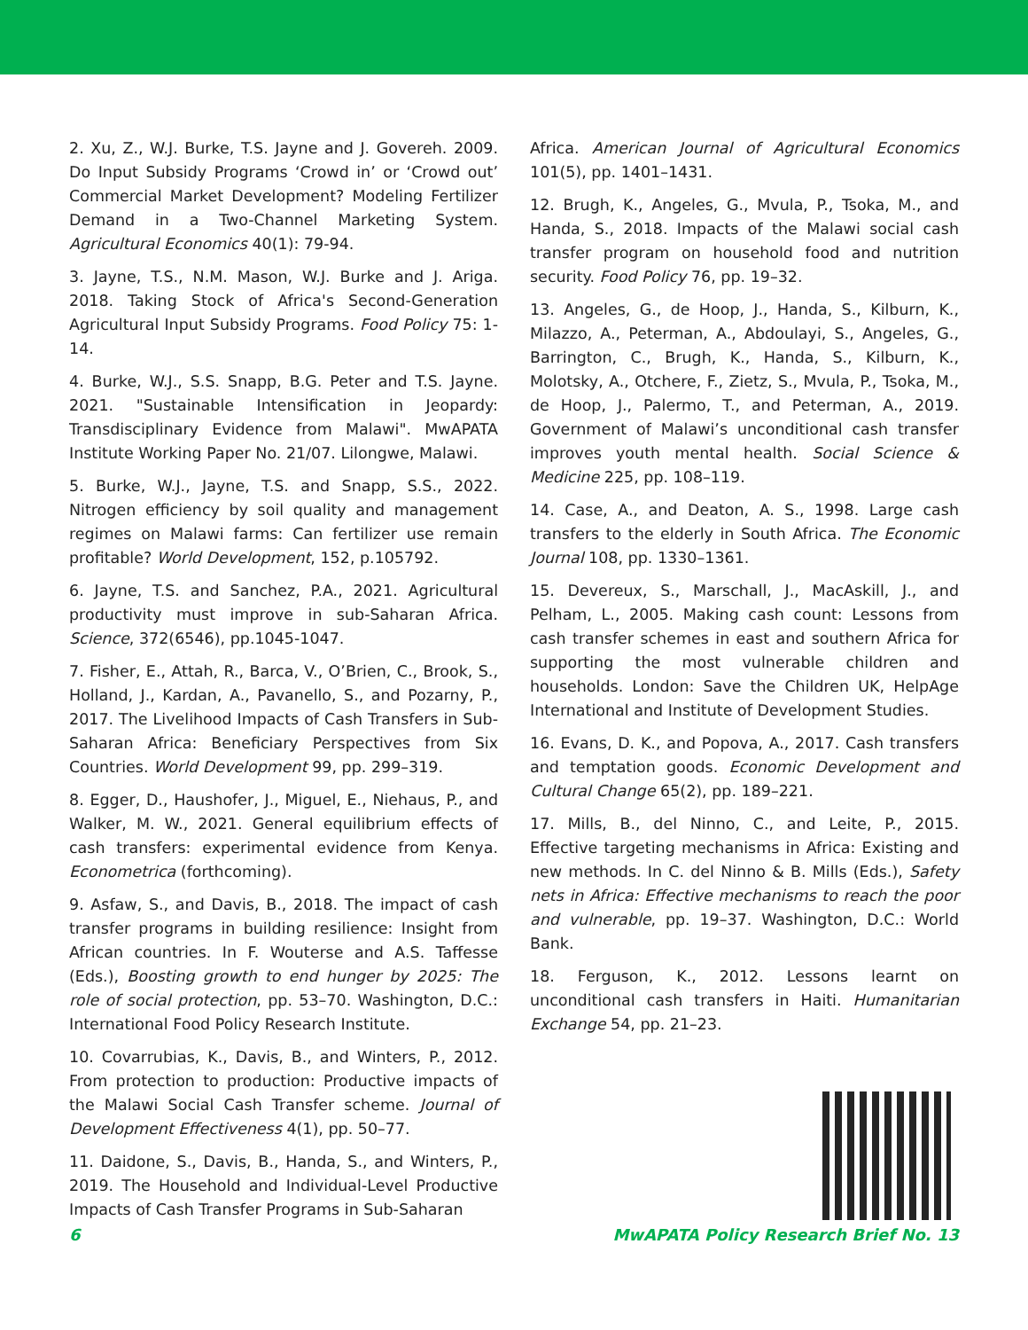2. Xu, Z., W.J. Burke, T.S. Jayne and J. Govereh. 2009. Do Input Subsidy Programs ‘Crowd in’ or ‘Crowd out’ Commercial Market Development? Modeling Fertilizer Demand in a Two-Channel Marketing System. Agricultural Economics 40(1): 79-94.
3. Jayne, T.S., N.M. Mason, W.J. Burke and J. Ariga. 2018. Taking Stock of Africa's Second-Generation Agricultural Input Subsidy Programs. Food Policy 75: 1-14.
4. Burke, W.J., S.S. Snapp, B.G. Peter and T.S. Jayne. 2021. "Sustainable Intensification in Jeopardy: Transdisciplinary Evidence from Malawi". MwAPATA Institute Working Paper No. 21/07. Lilongwe, Malawi.
5. Burke, W.J., Jayne, T.S. and Snapp, S.S., 2022. Nitrogen efficiency by soil quality and management regimes on Malawi farms: Can fertilizer use remain profitable? World Development, 152, p.105792.
6. Jayne, T.S. and Sanchez, P.A., 2021. Agricultural productivity must improve in sub-Saharan Africa. Science, 372(6546), pp.1045-1047.
7. Fisher, E., Attah, R., Barca, V., O’Brien, C., Brook, S., Holland, J., Kardan, A., Pavanello, S., and Pozarny, P., 2017. The Livelihood Impacts of Cash Transfers in Sub-Saharan Africa: Beneficiary Perspectives from Six Countries. World Development 99, pp. 299–319.
8. Egger, D., Haushofer, J., Miguel, E., Niehaus, P., and Walker, M. W., 2021. General equilibrium effects of cash transfers: experimental evidence from Kenya. Econometrica (forthcoming).
9. Asfaw, S., and Davis, B., 2018. The impact of cash transfer programs in building resilience: Insight from African countries. In F. Wouterse and A.S. Taffesse (Eds.), Boosting growth to end hunger by 2025: The role of social protection, pp. 53–70. Washington, D.C.: International Food Policy Research Institute.
10. Covarrubias, K., Davis, B., and Winters, P., 2012. From protection to production: Productive impacts of the Malawi Social Cash Transfer scheme. Journal of Development Effectiveness 4(1), pp. 50–77.
11. Daidone, S., Davis, B., Handa, S., and Winters, P., 2019. The Household and Individual-Level Productive Impacts of Cash Transfer Programs in Sub-Saharan
Africa. American Journal of Agricultural Economics 101(5), pp. 1401–1431.
12. Brugh, K., Angeles, G., Mvula, P., Tsoka, M., and Handa, S., 2018. Impacts of the Malawi social cash transfer program on household food and nutrition security. Food Policy 76, pp. 19–32.
13. Angeles, G., de Hoop, J., Handa, S., Kilburn, K., Milazzo, A., Peterman, A., Abdoulayi, S., Angeles, G., Barrington, C., Brugh, K., Handa, S., Kilburn, K., Molotsky, A., Otchere, F., Zietz, S., Mvula, P., Tsoka, M., de Hoop, J., Palermo, T., and Peterman, A., 2019. Government of Malawi’s unconditional cash transfer improves youth mental health. Social Science & Medicine 225, pp. 108–119.
14. Case, A., and Deaton, A. S., 1998. Large cash transfers to the elderly in South Africa. The Economic Journal 108, pp. 1330–1361.
15. Devereux, S., Marschall, J., MacAskill, J., and Pelham, L., 2005. Making cash count: Lessons from cash transfer schemes in east and southern Africa for supporting the most vulnerable children and households. London: Save the Children UK, HelpAge International and Institute of Development Studies.
16. Evans, D. K., and Popova, A., 2017. Cash transfers and temptation goods. Economic Development and Cultural Change 65(2), pp. 189–221.
17. Mills, B., del Ninno, C., and Leite, P., 2015. Effective targeting mechanisms in Africa: Existing and new methods. In C. del Ninno & B. Mills (Eds.), Safety nets in Africa: Effective mechanisms to reach the poor and vulnerable, pp. 19–37. Washington, D.C.: World Bank.
18. Ferguson, K., 2012. Lessons learnt on unconditional cash transfers in Haiti. Humanitarian Exchange 54, pp. 21–23.
6 MwAPATA Policy Research Brief No. 13